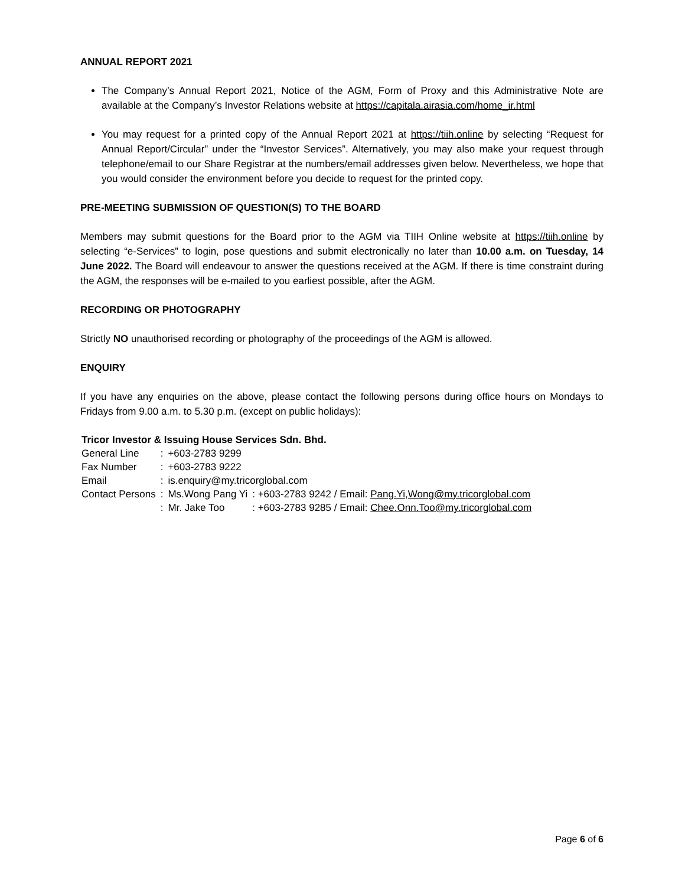ANNUAL REPORT 2021
The Company’s Annual Report 2021, Notice of the AGM, Form of Proxy and this Administrative Note are available at the Company’s Investor Relations website at https://capitala.airasia.com/home_ir.html
You may request for a printed copy of the Annual Report 2021 at https://tiih.online by selecting “Request for Annual Report/Circular” under the “Investor Services”. Alternatively, you may also make your request through telephone/email to our Share Registrar at the numbers/email addresses given below. Nevertheless, we hope that you would consider the environment before you decide to request for the printed copy.
PRE-MEETING SUBMISSION OF QUESTION(S) TO THE BOARD
Members may submit questions for the Board prior to the AGM via TIIH Online website at https://tiih.online by selecting “e-Services” to login, pose questions and submit electronically no later than 10.00 a.m. on Tuesday, 14 June 2022. The Board will endeavour to answer the questions received at the AGM. If there is time constraint during the AGM, the responses will be e-mailed to you earliest possible, after the AGM.
RECORDING OR PHOTOGRAPHY
Strictly NO unauthorised recording or photography of the proceedings of the AGM is allowed.
ENQUIRY
If you have any enquiries on the above, please contact the following persons during office hours on Mondays to Fridays from 9.00 a.m. to 5.30 p.m. (except on public holidays):
| Tricor Investor & Issuing House Services Sdn. Bhd. | | | |
| General Line | : | +603-2783 9299 | |
| Fax Number | : | +603-2783 9222 | |
| Email | : | is.enquiry@my.tricorglobal.com | |
| Contact Persons | : | Ms.Wong Pang Yi | : +603-2783 9242 / Email: Pang.Yi,Wong@my.tricorglobal.com |
| | : | Mr. Jake Too | : +603-2783 9285 / Email: Chee.Onn.Too@my.tricorglobal.com |
Page 6 of 6